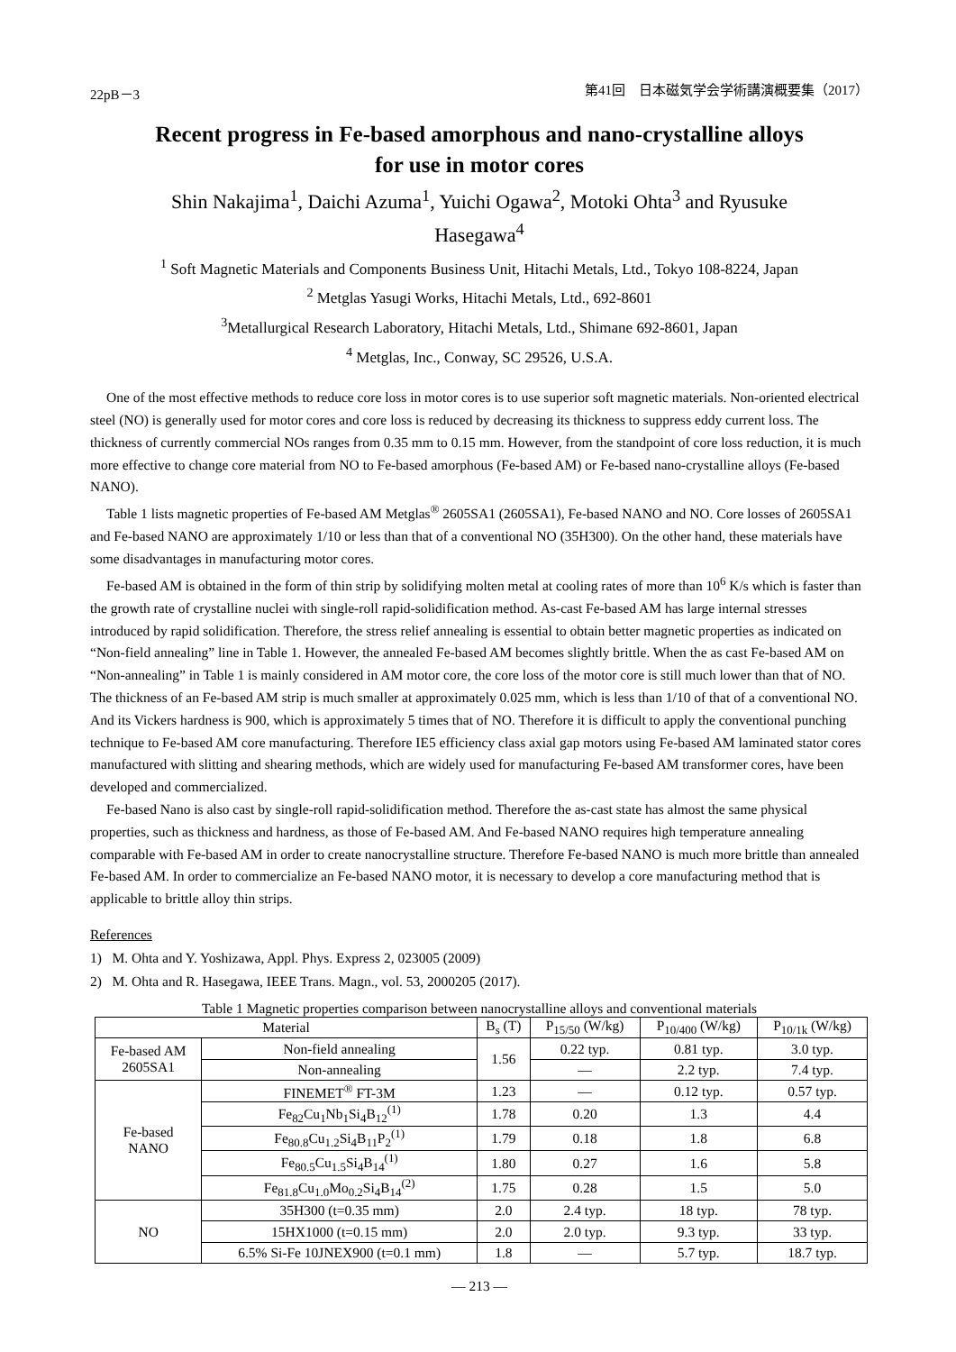22pB－3 第41回　日本磁気学会学術講演概要集（2017）
Recent progress in Fe-based amorphous and nano-crystalline alloys
for use in motor cores
Shin Nakajima<sup>1</sup>, Daichi Azuma<sup>1</sup>, Yuichi Ogawa<sup>2</sup>, Motoki Ohta<sup>3</sup> and Ryusuke
Hasegawa<sup>4</sup>
<sup>1</sup> Soft Magnetic Materials and Components Business Unit, Hitachi Metals, Ltd., Tokyo 108-8224, Japan
<sup>2</sup> Metglas Yasugi Works, Hitachi Metals, Ltd., 692-8601
<sup>3</sup> Metallurgical Research Laboratory, Hitachi Metals, Ltd., Shimane 692-8601, Japan
<sup>4</sup> Metglas, Inc., Conway, SC 29526, U.S.A.
One of the most effective methods to reduce core loss in motor cores is to use superior soft magnetic materials. Non-oriented electrical steel (NO) is generally used for motor cores and core loss is reduced by decreasing its thickness to suppress eddy current loss. The thickness of currently commercial NOs ranges from 0.35 mm to 0.15 mm. However, from the standpoint of core loss reduction, it is much more effective to change core material from NO to Fe-based amorphous (Fe-based AM) or Fe-based nano-crystalline alloys (Fe-based NANO).
Table 1 lists magnetic properties of Fe-based AM Metglas<sup>®</sup> 2605SA1 (2605SA1), Fe-based NANO and NO. Core losses of 2605SA1 and Fe-based NANO are approximately 1/10 or less than that of a conventional NO (35H300). On the other hand, these materials have some disadvantages in manufacturing motor cores.
Fe-based AM is obtained in the form of thin strip by solidifying molten metal at cooling rates of more than 10<sup>6</sup> K/s which is faster than the growth rate of crystalline nuclei with single-roll rapid-solidification method. As-cast Fe-based AM has large internal stresses introduced by rapid solidification. Therefore, the stress relief annealing is essential to obtain better magnetic properties as indicated on “Non-field annealing” line in Table 1. However, the annealed Fe-based AM becomes slightly brittle. When the as cast Fe-based AM on “Non-annealing” in Table 1 is mainly considered in AM motor core, the core loss of the motor core is still much lower than that of NO. The thickness of an Fe-based AM strip is much smaller at approximately 0.025 mm, which is less than 1/10 of that of a conventional NO. And its Vickers hardness is 900, which is approximately 5 times that of NO. Therefore it is difficult to apply the conventional punching technique to Fe-based AM core manufacturing. Therefore IE5 efficiency class axial gap motors using Fe-based AM laminated stator cores manufactured with slitting and shearing methods, which are widely used for manufacturing Fe-based AM transformer cores, have been developed and commercialized.
Fe-based Nano is also cast by single-roll rapid-solidification method. Therefore the as-cast state has almost the same physical properties, such as thickness and hardness, as those of Fe-based AM. And Fe-based NANO requires high temperature annealing comparable with Fe-based AM in order to create nanocrystalline structure. Therefore Fe-based NANO is much more brittle than annealed Fe-based AM. In order to commercialize an Fe-based NANO motor, it is necessary to develop a core manufacturing method that is applicable to brittle alloy thin strips.
References
1) M. Ohta and Y. Yoshizawa, Appl. Phys. Express 2, 023005 (2009)
2) M. Ohta and R. Hasegawa, IEEE Trans. Magn., vol. 53, 2000205 (2017).
Table 1 Magnetic properties comparison between nanocrystalline alloys and conventional materials
| Material | | B<sub>s</sub> (T) | P<sub>15/50</sub> (W/kg) | P<sub>10/400</sub> (W/kg) | P<sub>10/1k</sub> (W/kg) |
| --- | --- | --- | --- | --- | --- |
| Fe-based AM 2605SA1 | Non-field annealing | 1.56 | 0.22 typ. | 0.81 typ. | 3.0 typ. |
| | Non-annealing | | — | 2.2 typ. | 7.4 typ. |
| Fe-based NANO | FINEMET<sup>®</sup> FT-3M | 1.23 | — | 0.12 typ. | 0.57 typ. |
| | Fe<sub>82</sub>Cu<sub>1</sub>Nb<sub>1</sub>Si<sub>4</sub>B<sub>12</sub><sup>(1)</sup> | 1.78 | 0.20 | 1.3 | 4.4 |
| | Fe<sub>80.8</sub>Cu<sub>1.2</sub>Si<sub>4</sub>B<sub>11</sub>P<sub>2</sub><sup>(1)</sup> | 1.79 | 0.18 | 1.8 | 6.8 |
| | Fe<sub>80.5</sub>Cu<sub>1.5</sub>Si<sub>4</sub>B<sub>14</sub><sup>(1)</sup> | 1.80 | 0.27 | 1.6 | 5.8 |
| | Fe<sub>81.8</sub>Cu<sub>1.0</sub>Mo<sub>0.2</sub>Si<sub>4</sub>B<sub>14</sub><sup>(2)</sup> | 1.75 | 0.28 | 1.5 | 5.0 |
| NO | 35H300 (t=0.35 mm) | 2.0 | 2.4 typ. | 18 typ. | 78 typ. |
| | 15HX1000 (t=0.15 mm) | 2.0 | 2.0 typ. | 9.3 typ. | 33 typ. |
| | 6.5% Si-Fe 10JNEX900 (t=0.1 mm) | 1.8 | — | 5.7 typ. | 18.7 typ. |
— 213 —